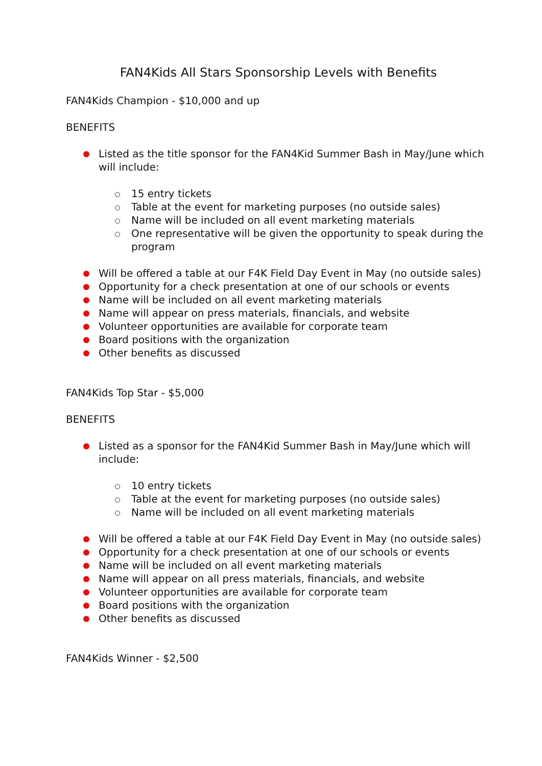FAN4Kids All Stars Sponsorship Levels with Benefits
FAN4Kids Champion - $10,000 and up
BENEFITS
Listed as the title sponsor for the FAN4Kid Summer Bash in May/June which will include:
15 entry tickets
Table at the event for marketing purposes (no outside sales)
Name will be included on all event marketing materials
One representative will be given the opportunity to speak during the program
Will be offered a table at our F4K Field Day Event in May (no outside sales)
Opportunity for a check presentation at one of our schools or events
Name will be included on all event marketing materials
Name will appear on press materials, financials, and website
Volunteer opportunities are available for corporate team
Board positions with the organization
Other benefits as discussed
FAN4Kids Top Star - $5,000
BENEFITS
Listed as a sponsor for the FAN4Kid Summer Bash in May/June which will include:
10 entry tickets
Table at the event for marketing purposes (no outside sales)
Name will be included on all event marketing materials
Will be offered a table at our F4K Field Day Event in May (no outside sales)
Opportunity for a check presentation at one of our schools or events
Name will be included on all event marketing materials
Name will appear on all press materials, financials, and website
Volunteer opportunities are available for corporate team
Board positions with the organization
Other benefits as discussed
FAN4Kids Winner - $2,500